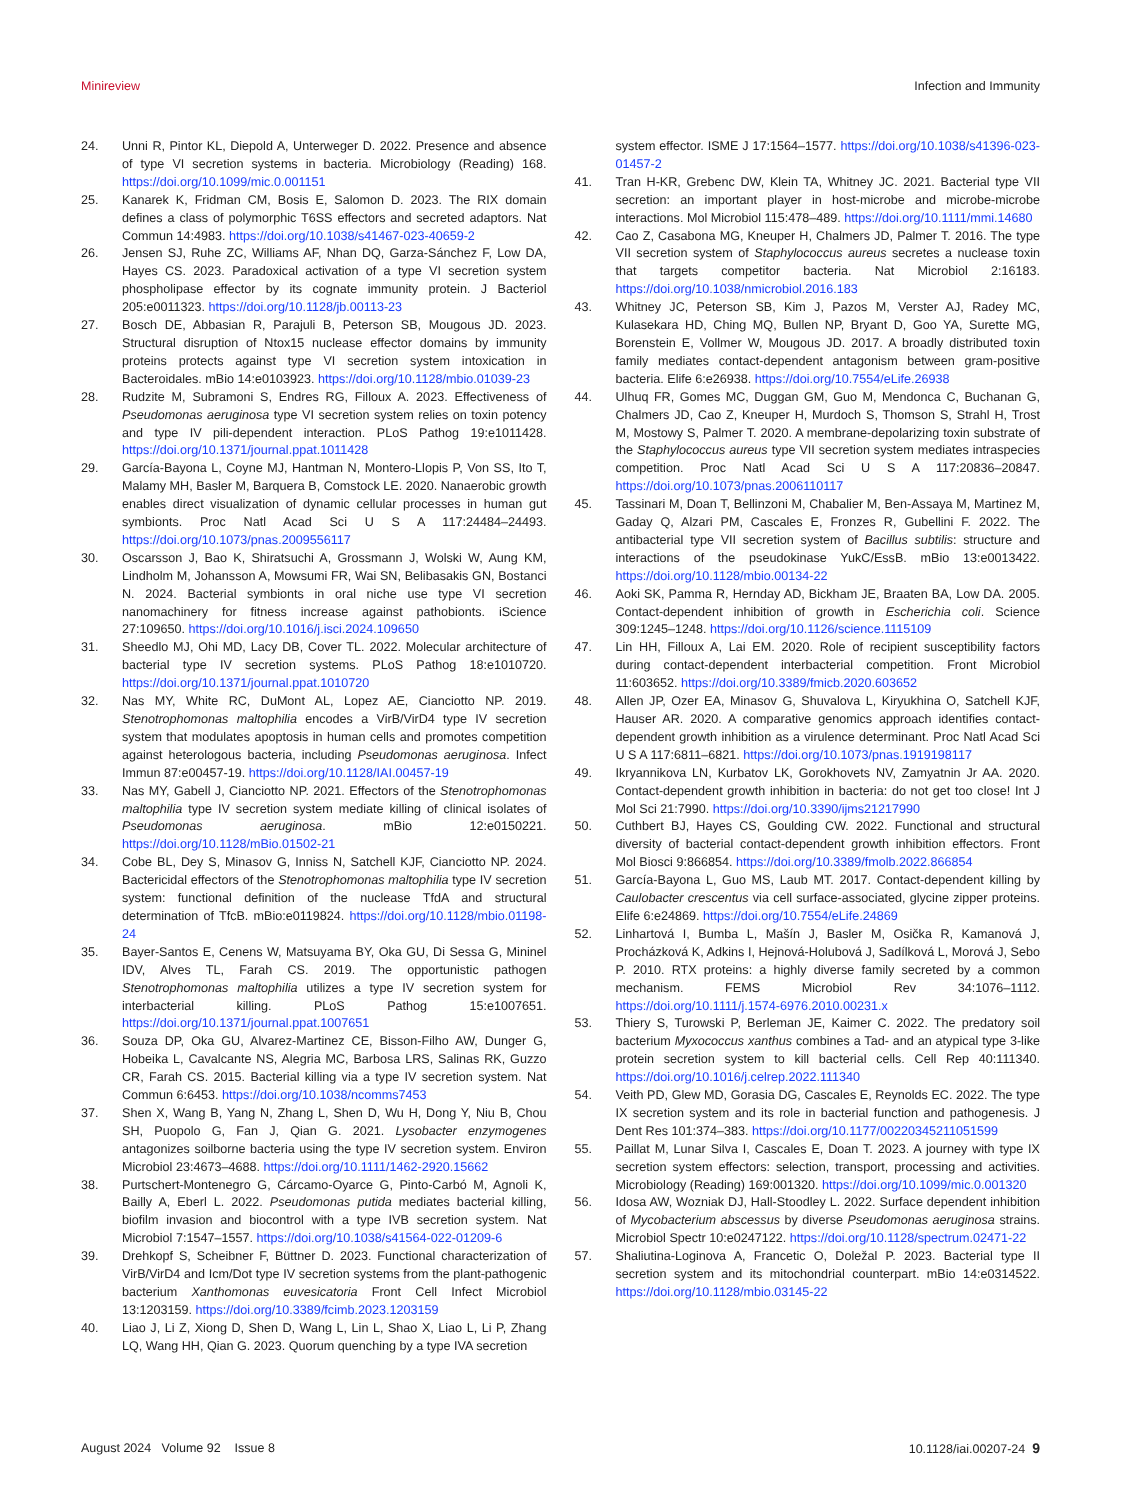Minireview Infection and Immunity
24. Unni R, Pintor KL, Diepold A, Unterweger D. 2022. Presence and absence of type VI secretion systems in bacteria. Microbiology (Reading) 168. https://doi.org/10.1099/mic.0.001151
25. Kanarek K, Fridman CM, Bosis E, Salomon D. 2023. The RIX domain defines a class of polymorphic T6SS effectors and secreted adaptors. Nat Commun 14:4983. https://doi.org/10.1038/s41467-023-40659-2
26. Jensen SJ, Ruhe ZC, Williams AF, Nhan DQ, Garza-Sánchez F, Low DA, Hayes CS. 2023. Paradoxical activation of a type VI secretion system phospholipase effector by its cognate immunity protein. J Bacteriol 205:e0011323. https://doi.org/10.1128/jb.00113-23
27. Bosch DE, Abbasian R, Parajuli B, Peterson SB, Mougous JD. 2023. Structural disruption of Ntox15 nuclease effector domains by immunity proteins protects against type VI secretion system intoxication in Bacteroidales. mBio 14:e0103923. https://doi.org/10.1128/mbio.01039-23
28. Rudzite M, Subramoni S, Endres RG, Filloux A. 2023. Effectiveness of Pseudomonas aeruginosa type VI secretion system relies on toxin potency and type IV pili-dependent interaction. PLoS Pathog 19:e1011428. https://doi.org/10.1371/journal.ppat.1011428
29. García-Bayona L, Coyne MJ, Hantman N, Montero-Llopis P, Von SS, Ito T, Malamy MH, Basler M, Barquera B, Comstock LE. 2020. Nanaerobic growth enables direct visualization of dynamic cellular processes in human gut symbionts. Proc Natl Acad Sci U S A 117:24484–24493. https://doi.org/10.1073/pnas.2009556117
30. Oscarsson J, Bao K, Shiratsuchi A, Grossmann J, Wolski W, Aung KM, Lindholm M, Johansson A, Mowsumi FR, Wai SN, Belibasakis GN, Bostanci N. 2024. Bacterial symbionts in oral niche use type VI secretion nanomachinery for fitness increase against pathobionts. iScience 27:109650. https://doi.org/10.1016/j.isci.2024.109650
31. Sheedlo MJ, Ohi MD, Lacy DB, Cover TL. 2022. Molecular architecture of bacterial type IV secretion systems. PLoS Pathog 18:e1010720. https://doi.org/10.1371/journal.ppat.1010720
32. Nas MY, White RC, DuMont AL, Lopez AE, Cianciotto NP. 2019. Stenotrophomonas maltophilia encodes a VirB/VirD4 type IV secretion system that modulates apoptosis in human cells and promotes competition against heterologous bacteria, including Pseudomonas aeruginosa. Infect Immun 87:e00457-19. https://doi.org/10.1128/IAI.00457-19
33. Nas MY, Gabell J, Cianciotto NP. 2021. Effectors of the Stenotrophomonas maltophilia type IV secretion system mediate killing of clinical isolates of Pseudomonas aeruginosa. mBio 12:e0150221. https://doi.org/10.1128/mBio.01502-21
34. Cobe BL, Dey S, Minasov G, Inniss N, Satchell KJF, Cianciotto NP. 2024. Bactericidal effectors of the Stenotrophomonas maltophilia type IV secretion system: functional definition of the nuclease TfdA and structural determination of TfcB. mBio:e0119824. https://doi.org/10.1128/mbio.01198-24
35. Bayer-Santos E, Cenens W, Matsuyama BY, Oka GU, Di Sessa G, Mininel IDV, Alves TL, Farah CS. 2019. The opportunistic pathogen Stenotrophomonas maltophilia utilizes a type IV secretion system for interbacterial killing. PLoS Pathog 15:e1007651. https://doi.org/10.1371/journal.ppat.1007651
36. Souza DP, Oka GU, Alvarez-Martinez CE, Bisson-Filho AW, Dunger G, Hobeika L, Cavalcante NS, Alegria MC, Barbosa LRS, Salinas RK, Guzzo CR, Farah CS. 2015. Bacterial killing via a type IV secretion system. Nat Commun 6:6453. https://doi.org/10.1038/ncomms7453
37. Shen X, Wang B, Yang N, Zhang L, Shen D, Wu H, Dong Y, Niu B, Chou SH, Puopolo G, Fan J, Qian G. 2021. Lysobacter enzymogenes antagonizes soilborne bacteria using the type IV secretion system. Environ Microbiol 23:4673–4688. https://doi.org/10.1111/1462-2920.15662
38. Purtschert-Montenegro G, Cárcamo-Oyarce G, Pinto-Carbó M, Agnoli K, Bailly A, Eberl L. 2022. Pseudomonas putida mediates bacterial killing, biofilm invasion and biocontrol with a type IVB secretion system. Nat Microbiol 7:1547–1557. https://doi.org/10.1038/s41564-022-01209-6
39. Drehkopf S, Scheibner F, Büttner D. 2023. Functional characterization of VirB/VirD4 and Icm/Dot type IV secretion systems from the plant-pathogenic bacterium Xanthomonas euvesicatoria Front Cell Infect Microbiol 13:1203159. https://doi.org/10.3389/fcimb.2023.1203159
40. Liao J, Li Z, Xiong D, Shen D, Wang L, Lin L, Shao X, Liao L, Li P, Zhang LQ, Wang HH, Qian G. 2023. Quorum quenching by a type IVA secretion
system effector. ISME J 17:1564–1577. https://doi.org/10.1038/s41396-023-01457-2
41. Tran H-KR, Grebenc DW, Klein TA, Whitney JC. 2021. Bacterial type VII secretion: an important player in host-microbe and microbe-microbe interactions. Mol Microbiol 115:478–489. https://doi.org/10.1111/mmi.14680
42. Cao Z, Casabona MG, Kneuper H, Chalmers JD, Palmer T. 2016. The type VII secretion system of Staphylococcus aureus secretes a nuclease toxin that targets competitor bacteria. Nat Microbiol 2:16183. https://doi.org/10.1038/nmicrobiol.2016.183
43. Whitney JC, Peterson SB, Kim J, Pazos M, Verster AJ, Radey MC, Kulasekara HD, Ching MQ, Bullen NP, Bryant D, Goo YA, Surette MG, Borenstein E, Vollmer W, Mougous JD. 2017. A broadly distributed toxin family mediates contact-dependent antagonism between gram-positive bacteria. Elife 6:e26938. https://doi.org/10.7554/eLife.26938
44. Ulhuq FR, Gomes MC, Duggan GM, Guo M, Mendonca C, Buchanan G, Chalmers JD, Cao Z, Kneuper H, Murdoch S, Thomson S, Strahl H, Trost M, Mostowy S, Palmer T. 2020. A membrane-depolarizing toxin substrate of the Staphylococcus aureus type VII secretion system mediates intraspecies competition. Proc Natl Acad Sci U S A 117:20836–20847. https://doi.org/10.1073/pnas.2006110117
45. Tassinari M, Doan T, Bellinzoni M, Chabalier M, Ben-Assaya M, Martinez M, Gaday Q, Alzari PM, Cascales E, Fronzes R, Gubellini F. 2022. The antibacterial type VII secretion system of Bacillus subtilis: structure and interactions of the pseudokinase YukC/EssB. mBio 13:e0013422. https://doi.org/10.1128/mbio.00134-22
46. Aoki SK, Pamma R, Hernday AD, Bickham JE, Braaten BA, Low DA. 2005. Contact-dependent inhibition of growth in Escherichia coli. Science 309:1245–1248. https://doi.org/10.1126/science.1115109
47. Lin HH, Filloux A, Lai EM. 2020. Role of recipient susceptibility factors during contact-dependent interbacterial competition. Front Microbiol 11:603652. https://doi.org/10.3389/fmicb.2020.603652
48. Allen JP, Ozer EA, Minasov G, Shuvalova L, Kiryukhina O, Satchell KJF, Hauser AR. 2020. A comparative genomics approach identifies contact-dependent growth inhibition as a virulence determinant. Proc Natl Acad Sci U S A 117:6811–6821. https://doi.org/10.1073/pnas.1919198117
49. Ikryannikova LN, Kurbatov LK, Gorokhovets NV, Zamyatnin Jr AA. 2020. Contact-dependent growth inhibition in bacteria: do not get too close! Int J Mol Sci 21:7990. https://doi.org/10.3390/ijms21217990
50. Cuthbert BJ, Hayes CS, Goulding CW. 2022. Functional and structural diversity of bacterial contact-dependent growth inhibition effectors. Front Mol Biosci 9:866854. https://doi.org/10.3389/fmolb.2022.866854
51. García-Bayona L, Guo MS, Laub MT. 2017. Contact-dependent killing by Caulobacter crescentus via cell surface-associated, glycine zipper proteins. Elife 6:e24869. https://doi.org/10.7554/eLife.24869
52. Linhartová I, Bumba L, Mašín J, Basler M, Osička R, Kamanová J, Procházková K, Adkins I, Hejnová-Holubová J, Sadílková L, Morová J, Sebo P. 2010. RTX proteins: a highly diverse family secreted by a common mechanism. FEMS Microbiol Rev 34:1076–1112. https://doi.org/10.1111/j.1574-6976.2010.00231.x
53. Thiery S, Turowski P, Berleman JE, Kaimer C. 2022. The predatory soil bacterium Myxococcus xanthus combines a Tad- and an atypical type 3-like protein secretion system to kill bacterial cells. Cell Rep 40:111340. https://doi.org/10.1016/j.celrep.2022.111340
54. Veith PD, Glew MD, Gorasia DG, Cascales E, Reynolds EC. 2022. The type IX secretion system and its role in bacterial function and pathogenesis. J Dent Res 101:374–383. https://doi.org/10.1177/00220345211051599
55. Paillat M, Lunar Silva I, Cascales E, Doan T. 2023. A journey with type IX secretion system effectors: selection, transport, processing and activities. Microbiology (Reading) 169:001320. https://doi.org/10.1099/mic.0.001320
56. Idosa AW, Wozniak DJ, Hall-Stoodley L. 2022. Surface dependent inhibition of Mycobacterium abscessus by diverse Pseudomonas aeruginosa strains. Microbiol Spectr 10:e0247122. https://doi.org/10.1128/spectrum.02471-22
57. Shaliutina-Loginova A, Francetic O, Doležal P. 2023. Bacterial type II secretion system and its mitochondrial counterpart. mBio 14:e0314522. https://doi.org/10.1128/mbio.03145-22
August 2024 Volume 92 Issue 8 10.1128/iai.00207-24 9